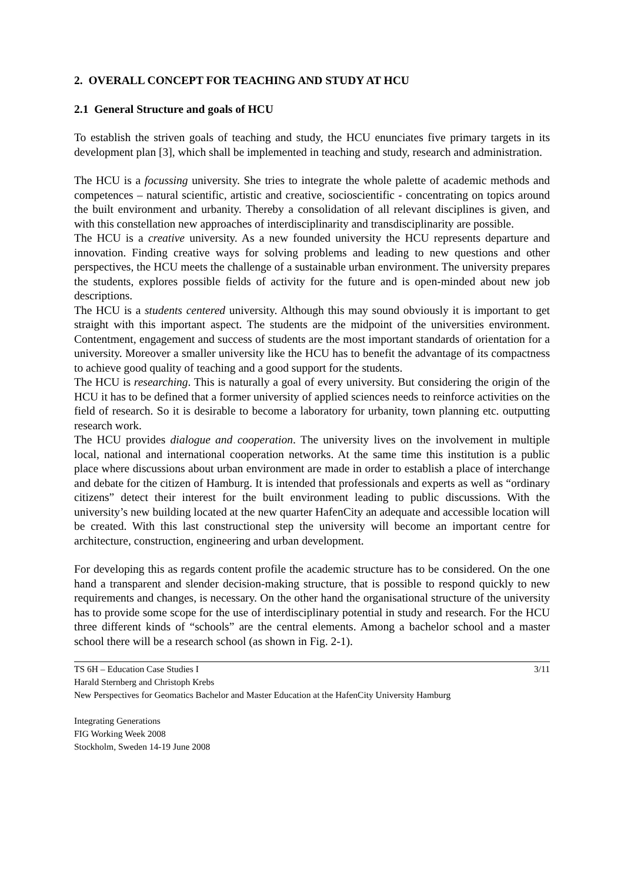2. OVERALL CONCEPT FOR TEACHING AND STUDY AT HCU
2.1 General Structure and goals of HCU
To establish the striven goals of teaching and study, the HCU enunciates five primary targets in its development plan [3], which shall be implemented in teaching and study, research and administration.
The HCU is a focussing university. She tries to integrate the whole palette of academic methods and competences – natural scientific, artistic and creative, socioscientific - concentrating on topics around the built environment and urbanity. Thereby a consolidation of all relevant disciplines is given, and with this constellation new approaches of interdisciplinarity and transdisciplinarity are possible.
The HCU is a creative university. As a new founded university the HCU represents departure and innovation. Finding creative ways for solving problems and leading to new questions and other perspectives, the HCU meets the challenge of a sustainable urban environment. The university prepares the students, explores possible fields of activity for the future and is open-minded about new job descriptions.
The HCU is a students centered university. Although this may sound obviously it is important to get straight with this important aspect. The students are the midpoint of the universities environment. Contentment, engagement and success of students are the most important standards of orientation for a university. Moreover a smaller university like the HCU has to benefit the advantage of its compactness to achieve good quality of teaching and a good support for the students.
The HCU is researching. This is naturally a goal of every university. But considering the origin of the HCU it has to be defined that a former university of applied sciences needs to reinforce activities on the field of research. So it is desirable to become a laboratory for urbanity, town planning etc. outputting research work.
The HCU provides dialogue and cooperation. The university lives on the involvement in multiple local, national and international cooperation networks. At the same time this institution is a public place where discussions about urban environment are made in order to establish a place of interchange and debate for the citizen of Hamburg. It is intended that professionals and experts as well as “ordinary citizens” detect their interest for the built environment leading to public discussions. With the university’s new building located at the new quarter HafenCity an adequate and accessible location will be created. With this last constructional step the university will become an important centre for architecture, construction, engineering and urban development.
For developing this as regards content profile the academic structure has to be considered. On the one hand a transparent and slender decision-making structure, that is possible to respond quickly to new requirements and changes, is necessary. On the other hand the organisational structure of the university has to provide some scope for the use of interdisciplinary potential in study and research. For the HCU three different kinds of “schools” are the central elements. Among a bachelor school and a master school there will be a research school (as shown in Fig. 2-1).
3/11 TS 6H – Education Case Studies I
Harald Sternberg and Christoph Krebs
New Perspectives for Geomatics Bachelor and Master Education at the HafenCity University Hamburg
Integrating Generations
FIG Working Week 2008
Stockholm, Sweden 14-19 June 2008